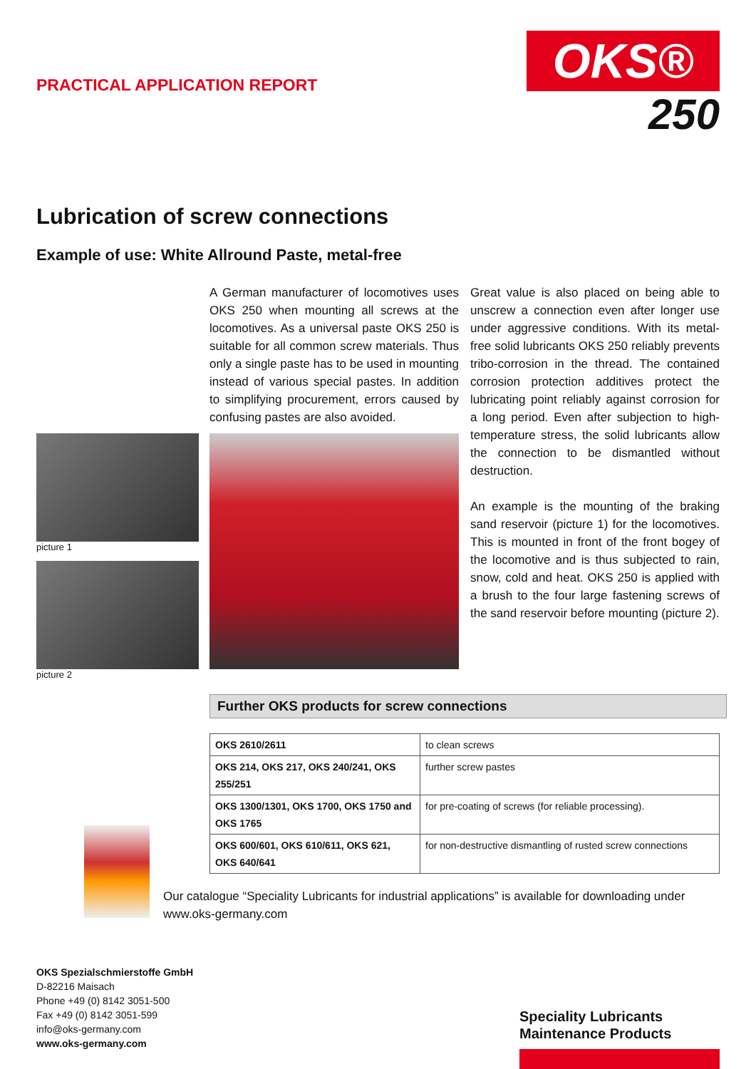PRACTICAL APPLICATION REPORT
OKS®
250
Lubrication of screw connections
Example of use: White Allround Paste, metal-free
A German manufacturer of locomotives uses OKS 250 when mounting all screws at the locomotives. As a universal paste OKS 250 is suitable for all common screw materials. Thus only a single paste has to be used in mounting instead of various special pastes. In addition to simplifying procurement, errors caused by confusing pastes are also avoided.
Great value is also placed on being able to unscrew a connection even after longer use under aggressive conditions. With its metal-free solid lubricants OKS 250 reliably prevents tribo-corrosion in the thread. The contained corrosion protection additives protect the lubricating point reliably against corrosion for a long period. Even after subjection to high-temperature stress, the solid lubricants allow the connection to be dismantled without destruction.
An example is the mounting of the braking sand reservoir (picture 1) for the locomotives. This is mounted in front of the front bogey of the locomotive and is thus subjected to rain, snow, cold and heat. OKS 250 is applied with a brush to the four large fastening screws of the sand reservoir before mounting (picture 2).
picture 1
picture 2
Further OKS products for screw connections
| OKS 2610/2611 | to clean screws |
| OKS 214, OKS 217, OKS 240/241, OKS 255/251 | further screw pastes |
| OKS 1300/1301, OKS 1700, OKS 1750 and OKS 1765 | for pre-coating of screws (for reliable processing). |
| OKS 600/601, OKS 610/611, OKS 621, OKS 640/641 | for non-destructive dismantling of rusted screw connections |
Our catalogue “Speciality Lubricants for industrial applications” is available for downloading under
www.oks-germany.com
OKS Spezialschmierstoffe GmbH
D-82216 Maisach
Phone +49 (0) 8142 3051-500
Fax +49 (0) 8142 3051-599
info@oks-germany.com
www.oks-germany.com
Speciality Lubricants
Maintenance Products